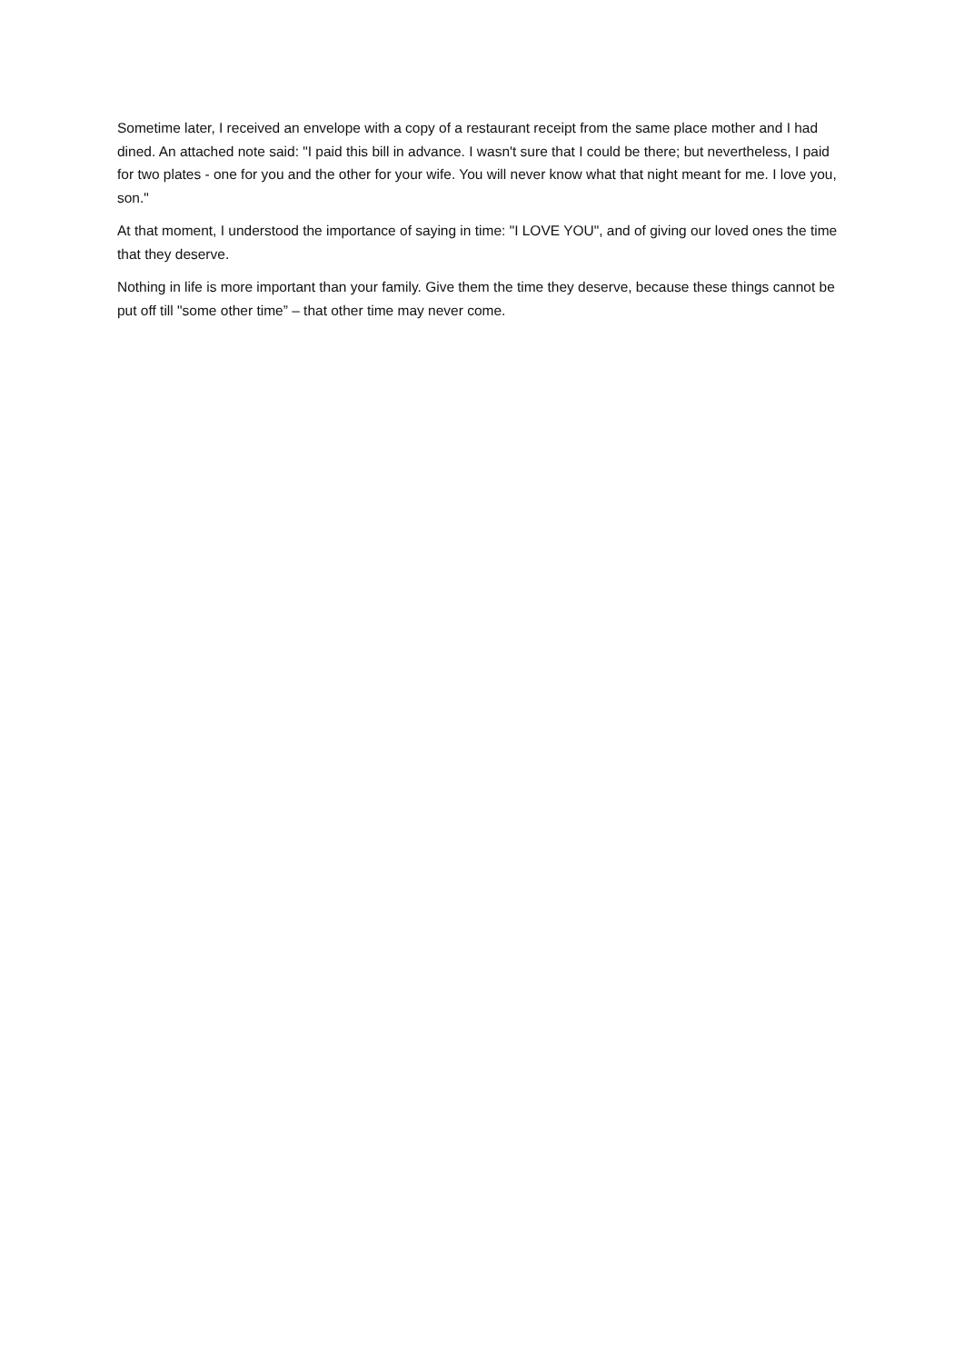Sometime later, I received an envelope with a copy of a restaurant receipt from the same place mother and I had dined. An attached note said: "I paid this bill in advance. I wasn't sure that I could be there; but nevertheless, I paid for two plates - one for you and the other for your wife. You will never know what that night meant for me. I love you, son."
At that moment, I understood the importance of saying in time: "I LOVE YOU", and of giving our loved ones the time that they deserve.
Nothing in life is more important than your family. Give them the time they deserve, because these things cannot be put off till "some other time” – that other time may never come.